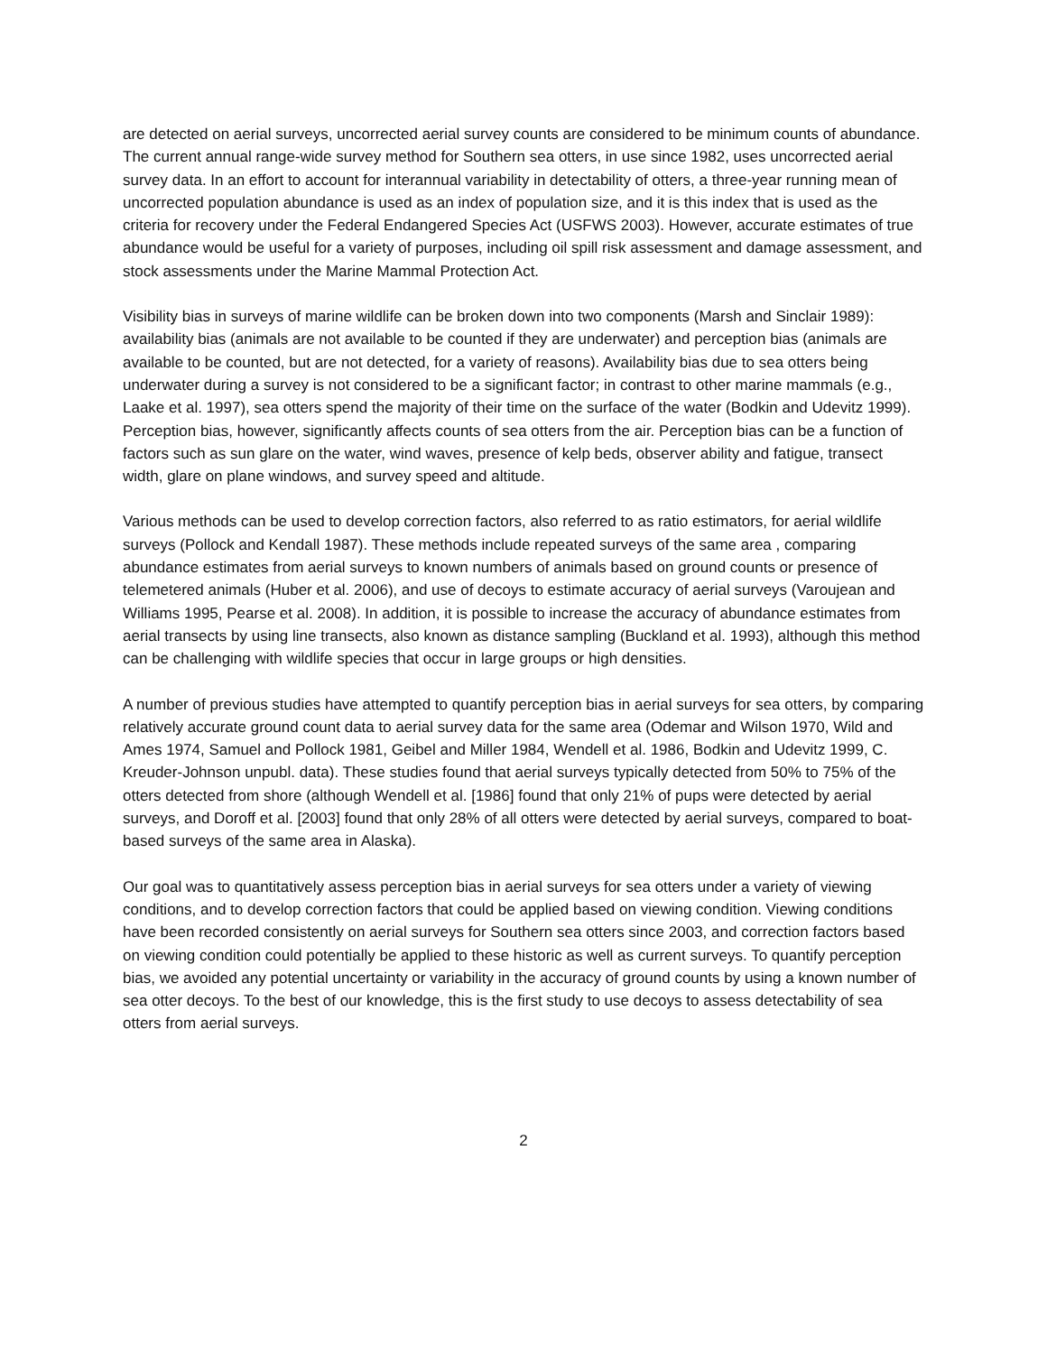are detected on aerial surveys, uncorrected aerial survey counts are considered to be minimum counts of abundance. The current annual range-wide survey method for Southern sea otters, in use since 1982, uses uncorrected aerial survey data. In an effort to account for interannual variability in detectability of otters, a three-year running mean of uncorrected population abundance is used as an index of population size, and it is this index that is used as the criteria for recovery under the Federal Endangered Species Act (USFWS 2003). However, accurate estimates of true abundance would be useful for a variety of purposes, including oil spill risk assessment and damage assessment, and stock assessments under the Marine Mammal Protection Act.
Visibility bias in surveys of marine wildlife can be broken down into two components (Marsh and Sinclair 1989): availability bias (animals are not available to be counted if they are underwater) and perception bias (animals are available to be counted, but are not detected, for a variety of reasons). Availability bias due to sea otters being underwater during a survey is not considered to be a significant factor; in contrast to other marine mammals (e.g., Laake et al. 1997), sea otters spend the majority of their time on the surface of the water (Bodkin and Udevitz 1999). Perception bias, however, significantly affects counts of sea otters from the air. Perception bias can be a function of factors such as sun glare on the water, wind waves, presence of kelp beds, observer ability and fatigue, transect width, glare on plane windows, and survey speed and altitude.
Various methods can be used to develop correction factors, also referred to as ratio estimators, for aerial wildlife surveys (Pollock and Kendall 1987). These methods include repeated surveys of the same area , comparing abundance estimates from aerial surveys to known numbers of animals based on ground counts or presence of telemetered animals (Huber et al. 2006), and use of decoys to estimate accuracy of aerial surveys (Varoujean and Williams 1995, Pearse et al. 2008). In addition, it is possible to increase the accuracy of abundance estimates from aerial transects by using line transects, also known as distance sampling (Buckland et al. 1993), although this method can be challenging with wildlife species that occur in large groups or high densities.
A number of previous studies have attempted to quantify perception bias in aerial surveys for sea otters, by comparing relatively accurate ground count data to aerial survey data for the same area (Odemar and Wilson 1970, Wild and Ames 1974, Samuel and Pollock 1981, Geibel and Miller 1984, Wendell et al. 1986, Bodkin and Udevitz 1999, C. Kreuder-Johnson unpubl. data). These studies found that aerial surveys typically detected from 50% to 75% of the otters detected from shore (although Wendell et al. [1986] found that only 21% of pups were detected by aerial surveys, and Doroff et al. [2003] found that only 28% of all otters were detected by aerial surveys, compared to boat-based surveys of the same area in Alaska).
Our goal was to quantitatively assess perception bias in aerial surveys for sea otters under a variety of viewing conditions, and to develop correction factors that could be applied based on viewing condition. Viewing conditions have been recorded consistently on aerial surveys for Southern sea otters since 2003, and correction factors based on viewing condition could potentially be applied to these historic as well as current surveys. To quantify perception bias, we avoided any potential uncertainty or variability in the accuracy of ground counts by using a known number of sea otter decoys. To the best of our knowledge, this is the first study to use decoys to assess detectability of sea otters from aerial surveys.
2